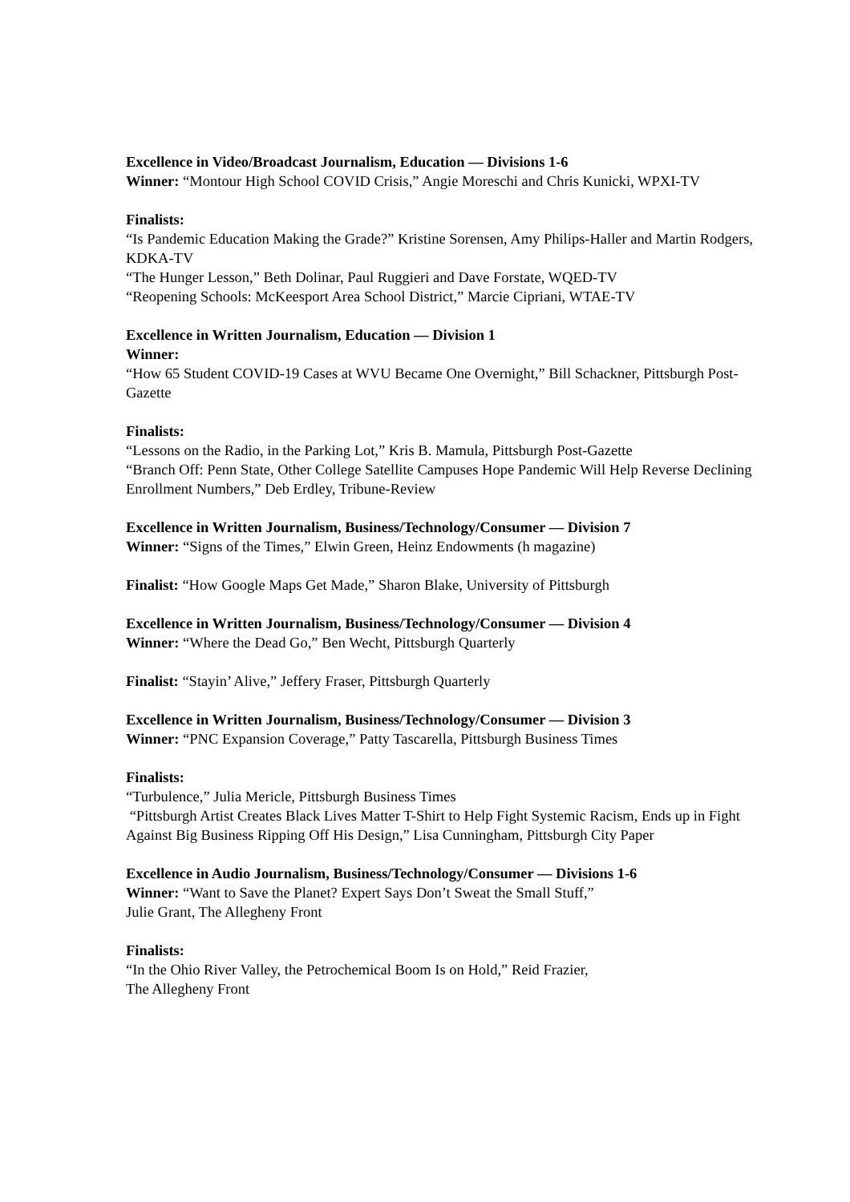Excellence in Video/Broadcast Journalism, Education — Divisions 1-6
Winner: “Montour High School COVID Crisis,” Angie Moreschi and Chris Kunicki, WPXI-TV
Finalists:
“Is Pandemic Education Making the Grade?” Kristine Sorensen, Amy Philips-Haller and Martin Rodgers, KDKA-TV
“The Hunger Lesson,” Beth Dolinar, Paul Ruggieri and Dave Forstate, WQED-TV
“Reopening Schools: McKeesport Area School District,” Marcie Cipriani, WTAE-TV
Excellence in Written Journalism, Education — Division 1
Winner:
“How 65 Student COVID-19 Cases at WVU Became One Overnight,” Bill Schackner, Pittsburgh Post-Gazette
Finalists:
“Lessons on the Radio, in the Parking Lot,” Kris B. Mamula, Pittsburgh Post-Gazette
“Branch Off: Penn State, Other College Satellite Campuses Hope Pandemic Will Help Reverse Declining Enrollment Numbers,” Deb Erdley, Tribune-Review
Excellence in Written Journalism, Business/Technology/Consumer — Division 7
Winner: “Signs of the Times,” Elwin Green, Heinz Endowments (h magazine)
Finalist: “How Google Maps Get Made,” Sharon Blake, University of Pittsburgh
Excellence in Written Journalism, Business/Technology/Consumer — Division 4
Winner: “Where the Dead Go,” Ben Wecht, Pittsburgh Quarterly
Finalist: “Stayin’ Alive,” Jeffery Fraser, Pittsburgh Quarterly
Excellence in Written Journalism, Business/Technology/Consumer — Division 3
Winner: “PNC Expansion Coverage,” Patty Tascarella, Pittsburgh Business Times
Finalists:
“Turbulence,” Julia Mericle, Pittsburgh Business Times
“Pittsburgh Artist Creates Black Lives Matter T-Shirt to Help Fight Systemic Racism, Ends up in Fight Against Big Business Ripping Off His Design,” Lisa Cunningham, Pittsburgh City Paper
Excellence in Audio Journalism, Business/Technology/Consumer — Divisions 1-6
Winner: “Want to Save the Planet? Expert Says Don’t Sweat the Small Stuff,”
Julie Grant, The Allegheny Front
Finalists:
“In the Ohio River Valley, the Petrochemical Boom Is on Hold,” Reid Frazier,
The Allegheny Front